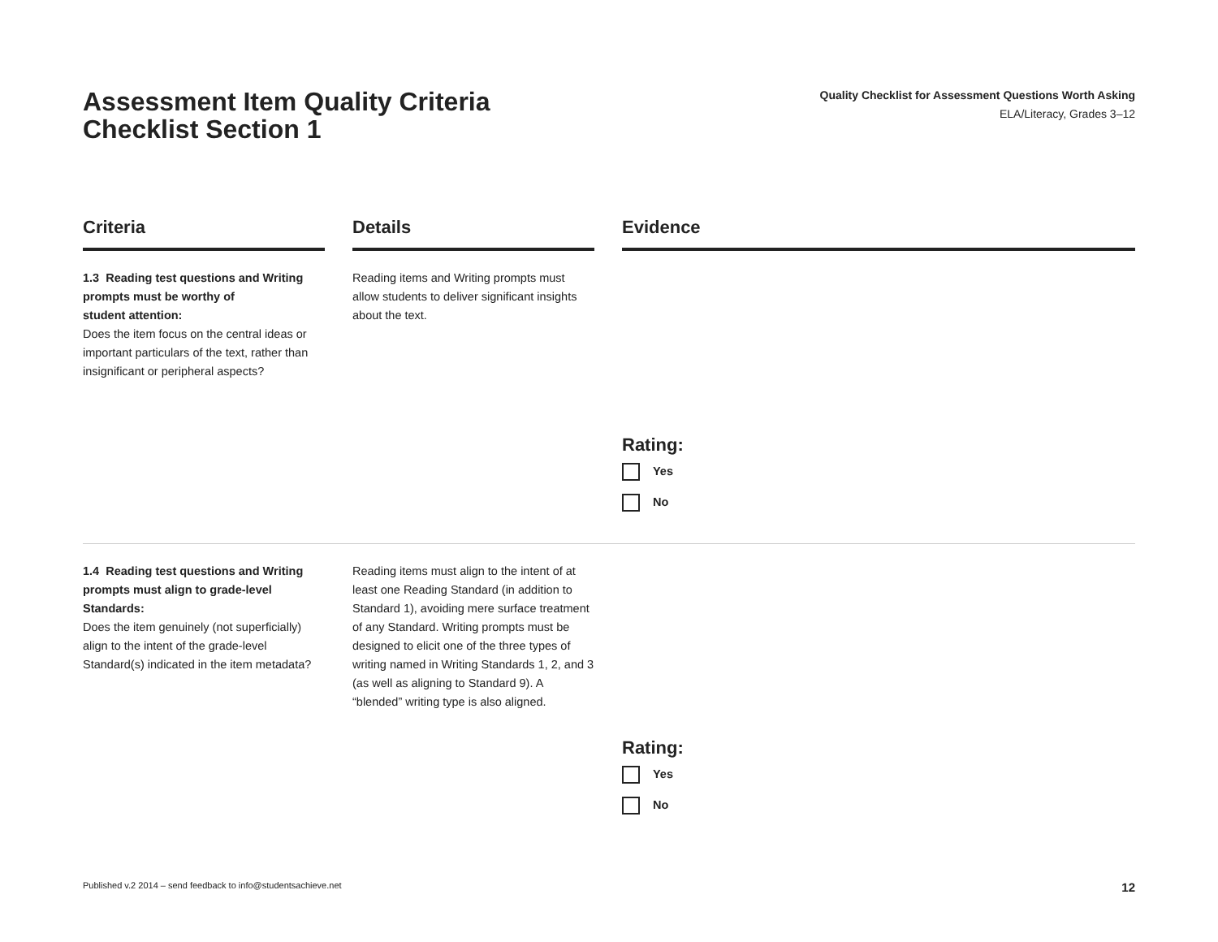Assessment Item Quality Criteria Checklist Section 1
Quality Checklist for Assessment Questions Worth Asking
ELA/Literacy, Grades 3–12
| Criteria | | Details | | Evidence |
| --- | --- | --- | --- | --- |
| 1.3 Reading test questions and Writing prompts must be worthy of student attention: Does the item focus on the central ideas or important particulars of the text, rather than insignificant or peripheral aspects? | | Reading items and Writing prompts must allow students to deliver significant insights about the text. | | Rating: Yes No |
| 1.4 Reading test questions and Writing prompts must align to grade-level Standards: Does the item genuinely (not superficially) align to the intent of the grade-level Standard(s) indicated in the item metadata? | | Reading items must align to the intent of at least one Reading Standard (in addition to Standard 1), avoiding mere surface treatment of any Standard. Writing prompts must be designed to elicit one of the three types of writing named in Writing Standards 1, 2, and 3 (as well as aligning to Standard 9). A “blended” writing type is also aligned. | | Rating: Yes No |
Published v.2 2014 – send feedback to info@studentsachieve.net 12